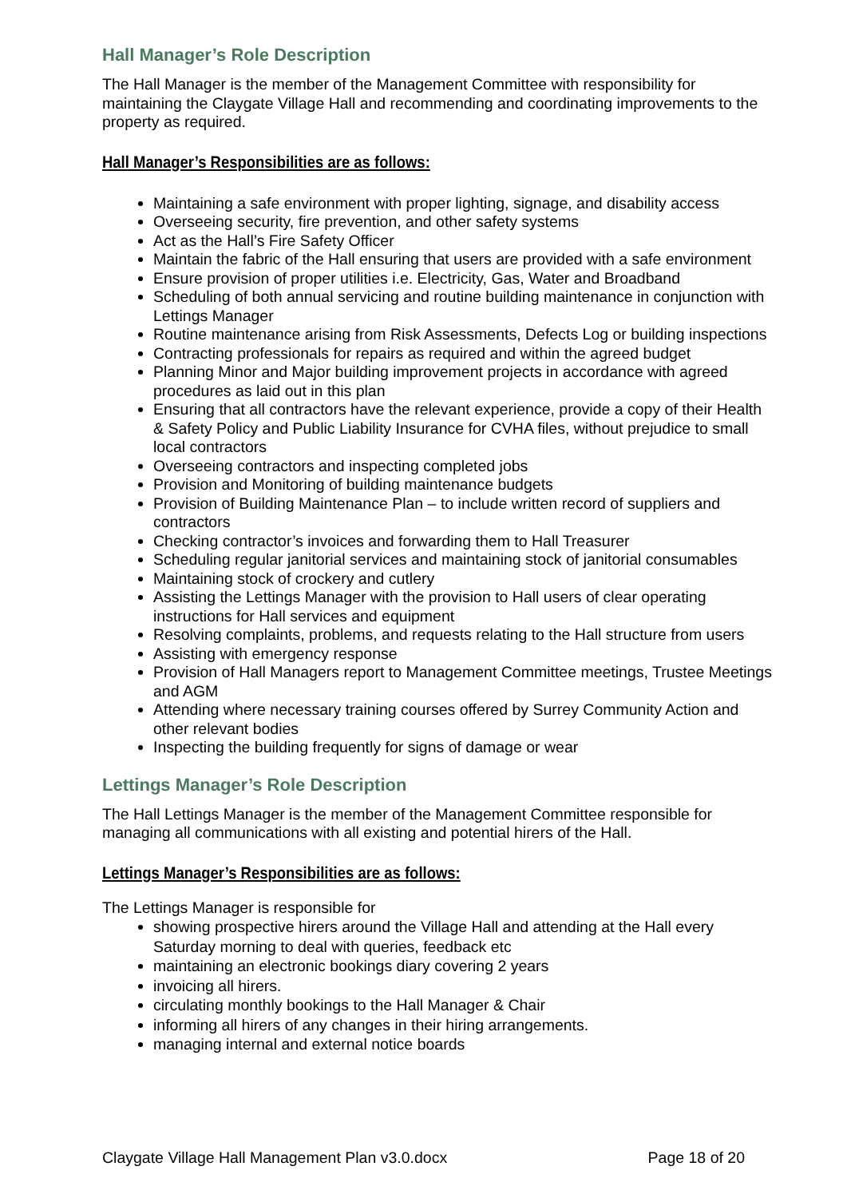Hall Manager’s Role Description
The Hall Manager is the member of the Management Committee with responsibility for maintaining the Claygate Village Hall and recommending and coordinating improvements to the property as required.
Hall Manager’s Responsibilities are as follows:
Maintaining a safe environment with proper lighting, signage, and disability access
Overseeing security, fire prevention, and other safety systems
Act as the Hall’s Fire Safety Officer
Maintain the fabric of the Hall ensuring that users are provided with a safe environment
Ensure provision of proper utilities i.e. Electricity, Gas, Water and Broadband
Scheduling of both annual servicing and routine building maintenance in conjunction with Lettings Manager
Routine maintenance arising from Risk Assessments, Defects Log or building inspections
Contracting professionals for repairs as required and within the agreed budget
Planning Minor and Major building improvement projects in accordance with agreed procedures as laid out in this plan
Ensuring that all contractors have the relevant experience, provide a copy of their Health & Safety Policy and Public Liability Insurance for CVHA files, without prejudice to small local contractors
Overseeing contractors and inspecting completed jobs
Provision and Monitoring of building maintenance budgets
Provision of Building Maintenance Plan – to include written record of suppliers and contractors
Checking contractor’s invoices and forwarding them to Hall Treasurer
Scheduling regular janitorial services and maintaining stock of janitorial consumables
Maintaining stock of crockery and cutlery
Assisting the Lettings Manager with the provision to Hall users of clear operating instructions for Hall services and equipment
Resolving complaints, problems, and requests relating to the Hall structure from users
Assisting with emergency response
Provision of Hall Managers report to Management Committee meetings, Trustee Meetings and AGM
Attending where necessary training courses offered by Surrey Community Action and other relevant bodies
Inspecting the building frequently for signs of damage or wear
Lettings Manager’s Role Description
The Hall Lettings Manager is the member of the Management Committee responsible for managing all communications with all existing and potential hirers of the Hall.
Lettings Manager’s Responsibilities are as follows:
The Lettings Manager is responsible for
showing prospective hirers around the Village Hall and attending at the Hall every Saturday morning to deal with queries, feedback etc
maintaining an electronic bookings diary covering 2 years
invoicing all hirers.
circulating monthly bookings to the Hall Manager & Chair
informing all hirers of any changes in their hiring arrangements.
managing internal and external notice boards
Claygate Village Hall Management Plan v3.0.docx Page 18 of 20